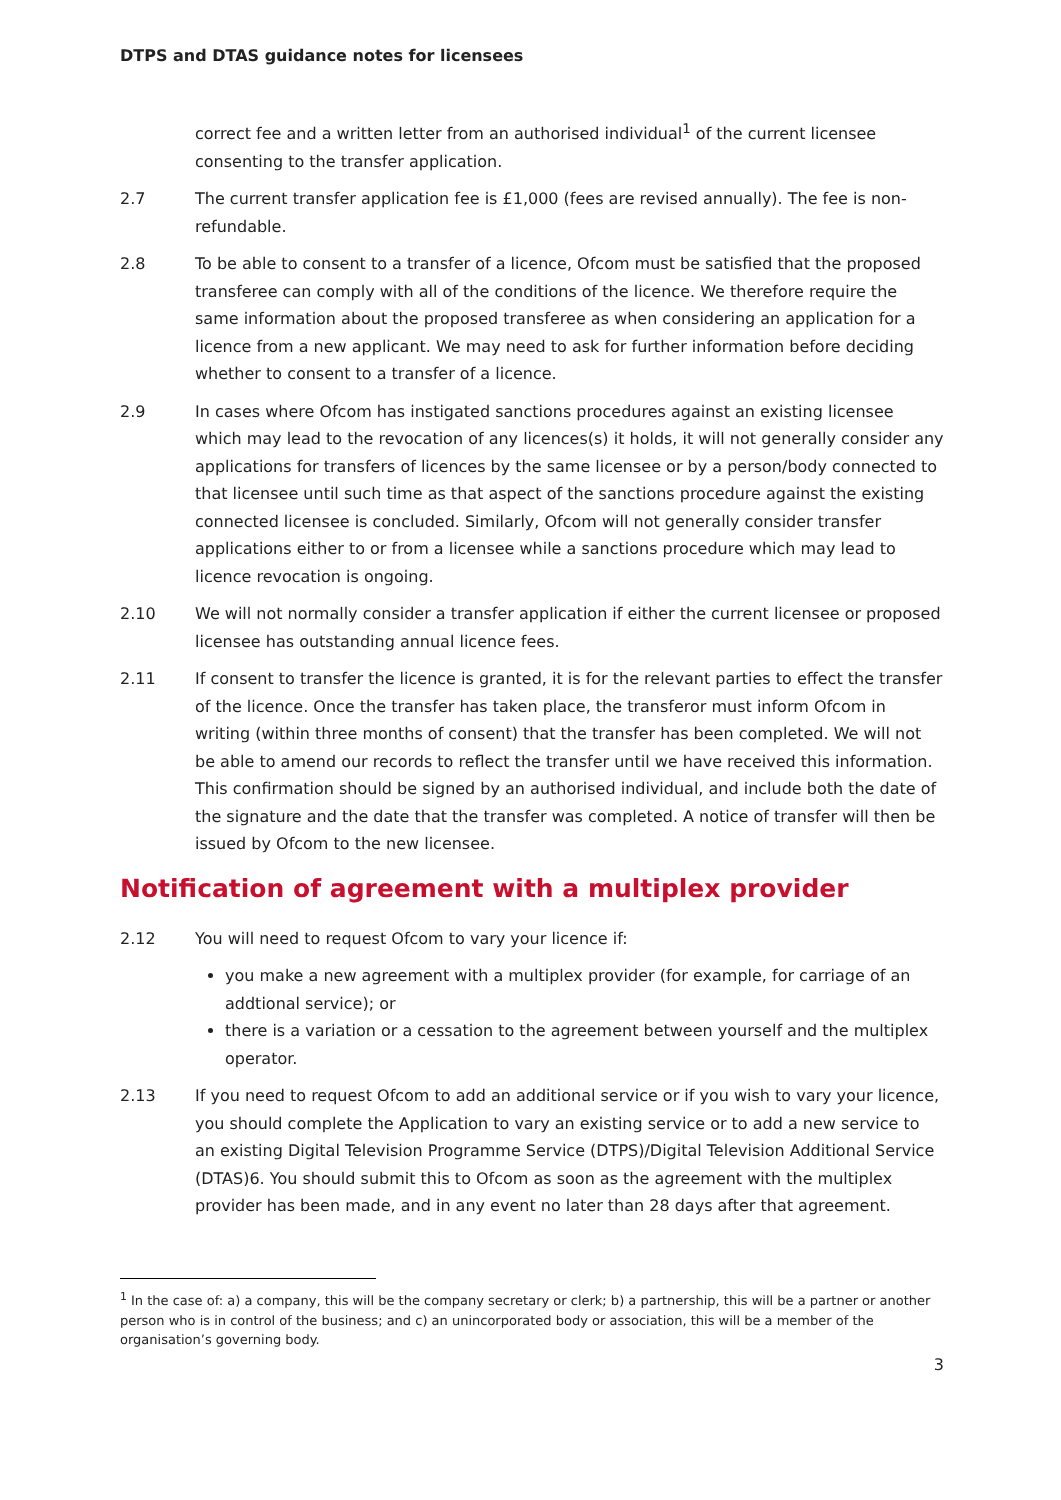DTPS and DTAS guidance notes for licensees
correct fee and a written letter from an authorised individual<sup>1</sup> of the current licensee consenting to the transfer application.
2.7 The current transfer application fee is £1,000 (fees are revised annually). The fee is non-refundable.
2.8 To be able to consent to a transfer of a licence, Ofcom must be satisfied that the proposed transferee can comply with all of the conditions of the licence. We therefore require the same information about the proposed transferee as when considering an application for a licence from a new applicant. We may need to ask for further information before deciding whether to consent to a transfer of a licence.
2.9 In cases where Ofcom has instigated sanctions procedures against an existing licensee which may lead to the revocation of any licences(s) it holds, it will not generally consider any applications for transfers of licences by the same licensee or by a person/body connected to that licensee until such time as that aspect of the sanctions procedure against the existing connected licensee is concluded. Similarly, Ofcom will not generally consider transfer applications either to or from a licensee while a sanctions procedure which may lead to licence revocation is ongoing.
2.10 We will not normally consider a transfer application if either the current licensee or proposed licensee has outstanding annual licence fees.
2.11 If consent to transfer the licence is granted, it is for the relevant parties to effect the transfer of the licence. Once the transfer has taken place, the transferor must inform Ofcom in writing (within three months of consent) that the transfer has been completed. We will not be able to amend our records to reflect the transfer until we have received this information. This confirmation should be signed by an authorised individual, and include both the date of the signature and the date that the transfer was completed. A notice of transfer will then be issued by Ofcom to the new licensee.
Notification of agreement with a multiplex provider
2.12 You will need to request Ofcom to vary your licence if:
you make a new agreement with a multiplex provider (for example, for carriage of an addtional service); or
there is a variation or a cessation to the agreement between yourself and the multiplex operator.
2.13 If you need to request Ofcom to add an additional service or if you wish to vary your licence, you should complete the Application to vary an existing service or to add a new service to an existing Digital Television Programme Service (DTPS)/Digital Television Additional Service (DTAS)6. You should submit this to Ofcom as soon as the agreement with the multiplex provider has been made, and in any event no later than 28 days after that agreement.
<sup>1</sup> In the case of: a) a company, this will be the company secretary or clerk; b) a partnership, this will be a partner or another person who is in control of the business; and c) an unincorporated body or association, this will be a member of the organisation’s governing body.
3